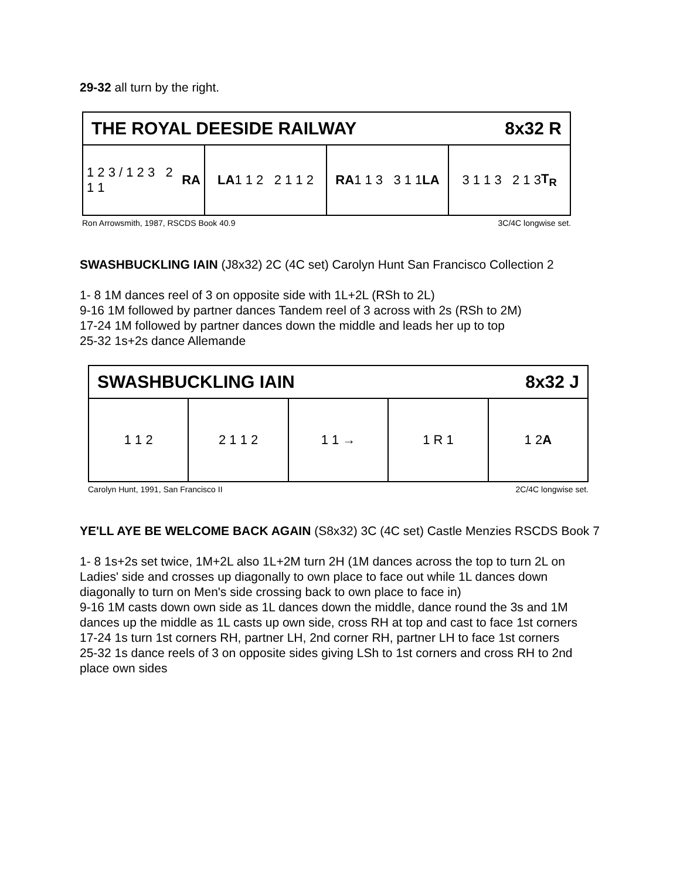29-32 all turn by the right.
THE ROYAL DEESIDE RAILWAY 8x32 R
1 2 3 / 1 2 3 2 1 1 RA LA 1 1 2 2 1 1 2 RA 1 1 3 3 1 1 LA 3 1 1 3 2 1 3 T<sub>R</sub>
Ron Arrowsmith, 1987, RSCDS Book 40.9 3C/4C longwise set.
SWASHBUCKLING IAIN (J8x32) 2C (4C set) Carolyn Hunt San Francisco Collection 2
1- 8 1M dances reel of 3 on opposite side with 1L+2L (RSh to 2L)
9-16 1M followed by partner dances Tandem reel of 3 across with 2s (RSh to 2M)
17-24 1M followed by partner dances down the middle and leads her up to top
25-32 1s+2s dance Allemande
SWASHBUCKLING IAIN 8x32 J
1 1 2 2 1 1 2 1 1 → 1 R 1 1 2 A
Carolyn Hunt, 1991, San Francisco II 2C/4C longwise set.
YE'LL AYE BE WELCOME BACK AGAIN (S8x32) 3C (4C set) Castle Menzies RSCDS Book 7
1- 8 1s+2s set twice, 1M+2L also 1L+2M turn 2H (1M dances across the top to turn 2L on Ladies' side and crosses up diagonally to own place to face out while 1L dances down diagonally to turn on Men's side crossing back to own place to face in)
9-16 1M casts down own side as 1L dances down the middle, dance round the 3s and 1M dances up the middle as 1L casts up own side, cross RH at top and cast to face 1st corners
17-24 1s turn 1st corners RH, partner LH, 2nd corner RH, partner LH to face 1st corners
25-32 1s dance reels of 3 on opposite sides giving LSh to 1st corners and cross RH to 2nd place own sides